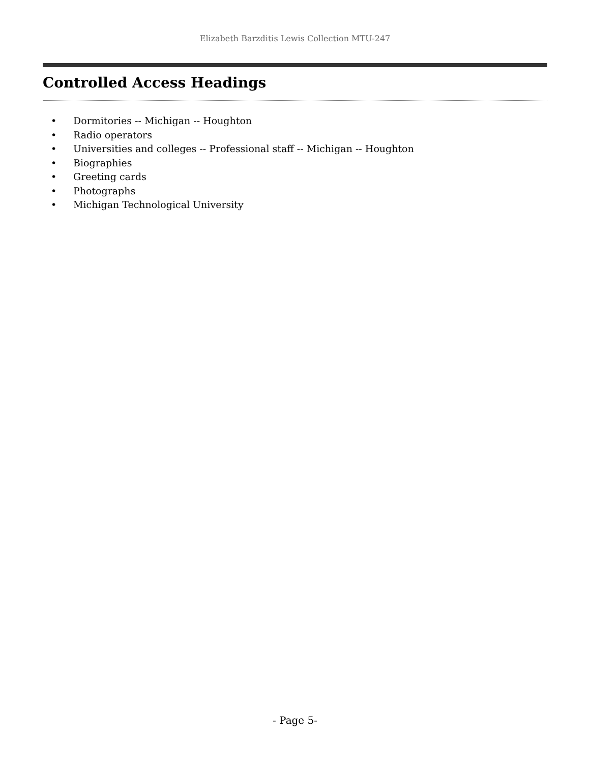Elizabeth Barzditis Lewis Collection MTU-247
Controlled Access Headings
• Dormitories -- Michigan -- Houghton
• Radio operators
• Universities and colleges -- Professional staff -- Michigan -- Houghton
• Biographies
• Greeting cards
• Photographs
• Michigan Technological University
- Page 5-